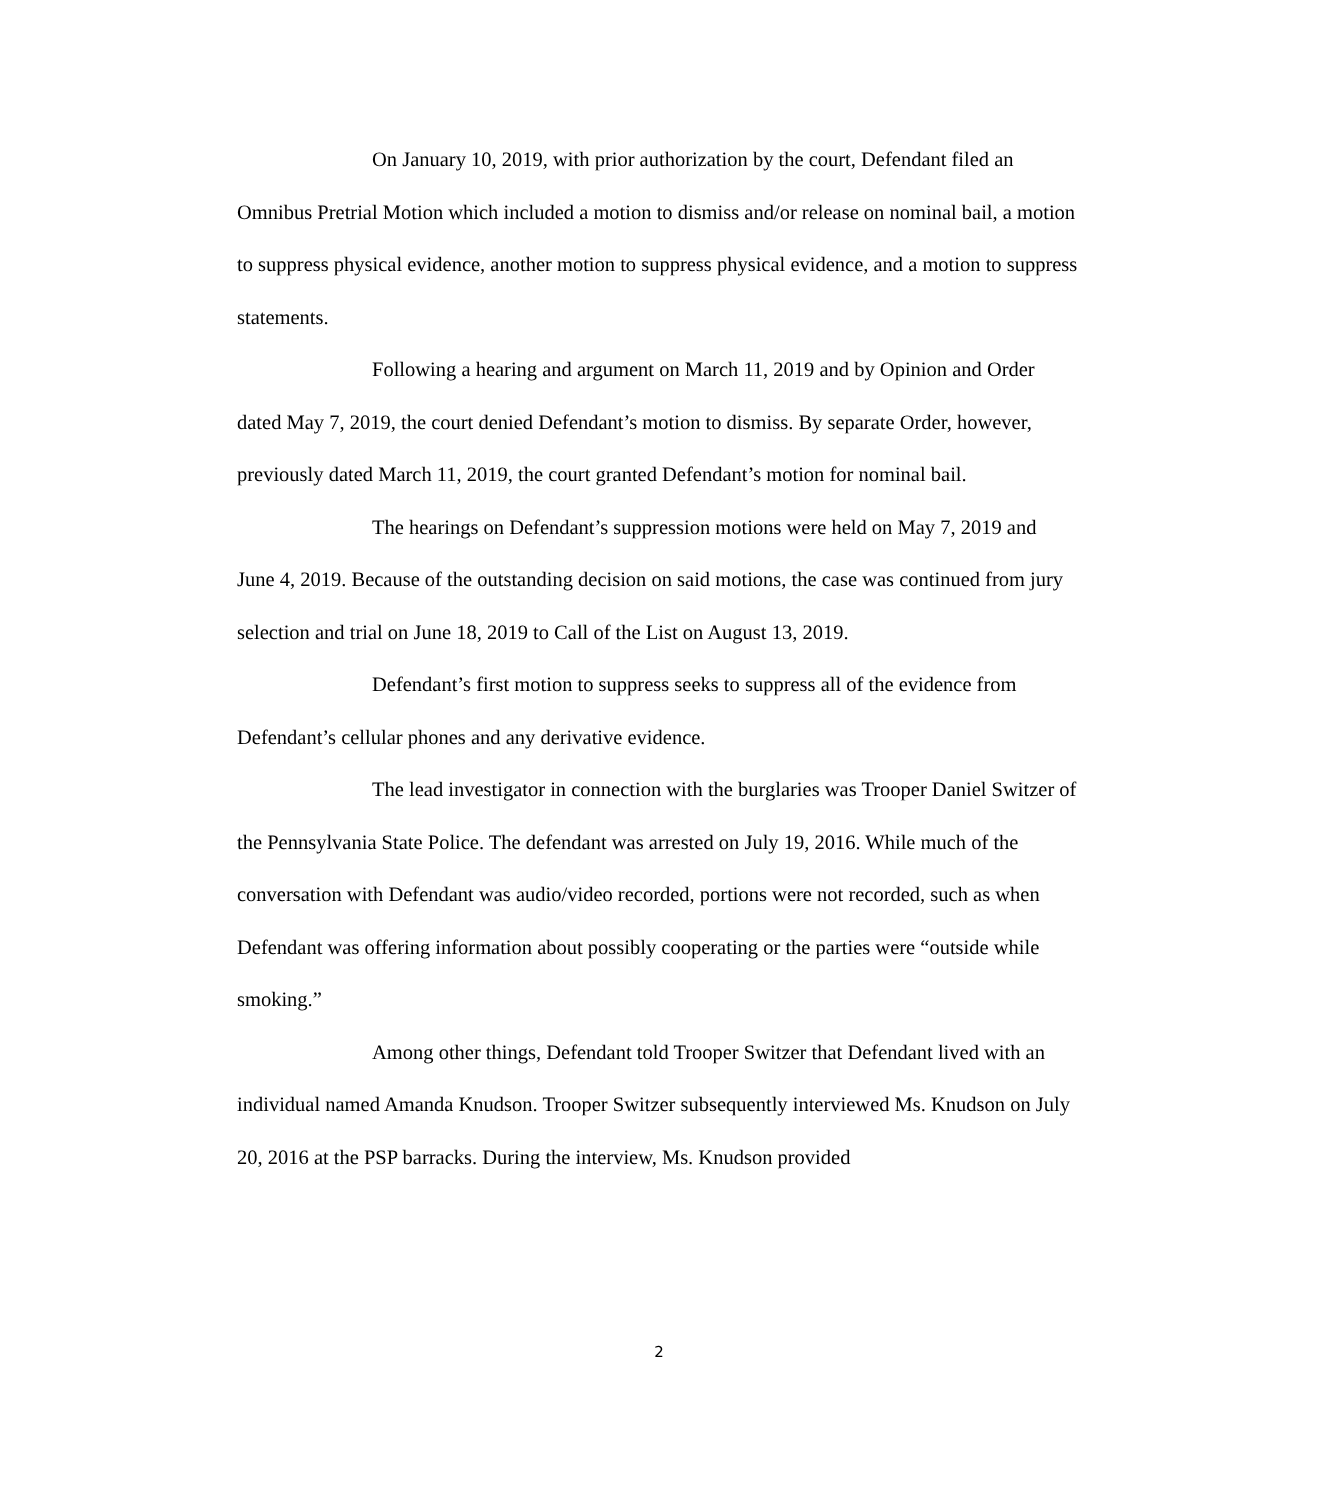On January 10, 2019, with prior authorization by the court, Defendant filed an Omnibus Pretrial Motion which included a motion to dismiss and/or release on nominal bail, a motion to suppress physical evidence, another motion to suppress physical evidence, and a motion to suppress statements.
Following a hearing and argument on March 11, 2019 and by Opinion and Order dated May 7, 2019, the court denied Defendant’s motion to dismiss. By separate Order, however, previously dated March 11, 2019, the court granted Defendant’s motion for nominal bail.
The hearings on Defendant’s suppression motions were held on May 7, 2019 and June 4, 2019. Because of the outstanding decision on said motions, the case was continued from jury selection and trial on June 18, 2019 to Call of the List on August 13, 2019.
Defendant’s first motion to suppress seeks to suppress all of the evidence from Defendant’s cellular phones and any derivative evidence.
The lead investigator in connection with the burglaries was Trooper Daniel Switzer of the Pennsylvania State Police. The defendant was arrested on July 19, 2016. While much of the conversation with Defendant was audio/video recorded, portions were not recorded, such as when Defendant was offering information about possibly cooperating or the parties were “outside while smoking.”
Among other things, Defendant told Trooper Switzer that Defendant lived with an individual named Amanda Knudson. Trooper Switzer subsequently interviewed Ms. Knudson on July 20, 2016 at the PSP barracks. During the interview, Ms. Knudson provided
2